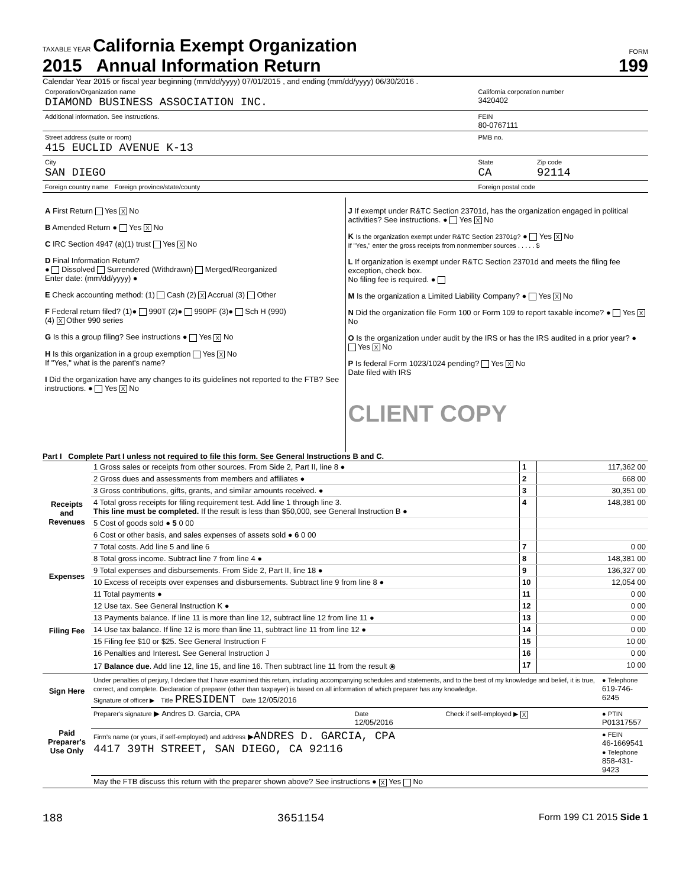TAXABLE YEAR California Exempt Organization
2015 Annual Information Return
FORM
199
Calendar Year 2015 or fiscal year beginning (mm/dd/yyyy) 07/01/2015 , and ending (mm/dd/yyyy) 06/30/2016 .
| Corporation/Organization name DIAMOND BUSINESS ASSOCIATION INC. | California corporation number 3420402 | |
| Additional information. See instructions. | FEIN 80-0767111 | |
| Street address (suite or room) 415 EUCLID AVENUE K-13 | PMB no. | |
| City SAN DIEGO | State CA | Zip code 92114 |
| Foreign country name Foreign province/state/county | Foreign postal code | |
| A First Return Yes X No B Amended Return ● Yes X No C IRC Section 4947 (a)(1) trust Yes X No D Final Information Return? ● Dissolved Surrendered (Withdrawn) Merged/Reorganized Enter date: (mm/dd/yyyy) ● E Check accounting method: (1) Cash (2) X Accrual (3) Other F Federal return filed? (1)● 990T (2)● 990PF (3)● Sch H (990) (4) X Other 990 series G Is this a group filing? See instructions ● Yes X No H Is this organization in a group exemption Yes X No If "Yes," what is the parent's name? I Did the organization have any changes to its guidelines not reported to the FTB? See instructions. ● Yes X No | J If exempt under R&TC Section 23701d, has the organization engaged in political activities? See instructions. ● Yes X No K Is the organization exempt under R&TC Section 23701g? ● Yes X No If "Yes," enter the gross receipts from nonmember sources . . . . . $ L If organization is exempt under R&TC Section 23701d and meets the filing fee exception, check box. No filing fee is required. ● M Is the organization a Limited Liability Company? ● Yes X No N Did the organization file Form 100 or Form 109 to report taxable income? ● Yes X No O Is the organization under audit by the IRS or has the IRS audited in a prior year? ● Yes X No P Is federal Form 1023/1024 pending? Yes X No Date filed with IRS CLIENT COPY |
Part I Complete Part I unless not required to file this form. See General Instructions B and C.
| Receipts and Revenues | 1 Gross sales or receipts from other sources. From Side 2, Part II, line 8 ● | 1 | 117,362 00 |
| | 2 Gross dues and assessments from members and affiliates ● | 2 | 668 00 |
| | 3 Gross contributions, gifts, grants, and similar amounts received. ● | 3 | 30,351 00 |
| | 4 Total gross receipts for filing requirement test. Add line 1 through line 3. This line must be completed. If the result is less than $50,000, see General Instruction B ● | 4 | 148,381 00 |
| | 5 Cost of goods sold ● 5 0 00 | | |
| | 6 Cost or other basis, and sales expenses of assets sold ● 6 0 00 | | |
| | 7 Total costs. Add line 5 and line 6 | 7 | 0 00 |
| | 8 Total gross income. Subtract line 7 from line 4 ● | 8 | 148,381 00 |
| Expenses | 9 Total expenses and disbursements. From Side 2, Part II, line 18 ● | 9 | 136,327 00 |
| | 10 Excess of receipts over expenses and disbursements. Subtract line 9 from line 8 ● | 10 | 12,054 00 |
| Filing Fee | 11 Total payments ● | 11 | 0 00 |
| | 12 Use tax. See General Instruction K ● | 12 | 0 00 |
| | 13 Payments balance. If line 11 is more than line 12, subtract line 12 from line 11 ● | 13 | 0 00 |
| | 14 Use tax balance. If line 12 is more than line 11, subtract line 11 from line 12 ● | 14 | 0 00 |
| | 15 Filing fee $10 or $25. See General Instruction F | 15 | 10 00 |
| | 16 Penalties and Interest. See General Instruction J | 16 | 0 00 |
| | 17 Balance due . Add line 12, line 15, and line 16. Then subtract line 11 from the result ⦿ | 17 | 10 00 |
| Sign Here | Under penalties of perjury, I declare that I have examined this return, including accompanying schedules and statements, and to the best of my knowledge and belief, it is true, correct, and complete. Declaration of preparer (other than taxpayer) is based on all information of which preparer has any knowledge. Signature of officer ▶ Title PRESIDENT Date 12/05/2016 | | | ● Telephone 619-746-6245 |
| Paid Preparer's Use Only | Preparer's signature ▶ Andres D. Garcia, CPA | Date 12/05/2016 | Check if self-employed ▶ X | ● PTIN P01317557 |
| | Firm's name (or yours, if self-employed) and address ▶ ANDRES D. GARCIA, CPA 4417 39TH STREET, SAN DIEGO, CA 92116 | | | ● FEIN 46-1669541 ● Telephone 858-431-9423 |
| | May the FTB discuss this return with the preparer shown above? See instructions ● X Yes No | | | |
188 3651154 Form 199 C1 2015 Side 1